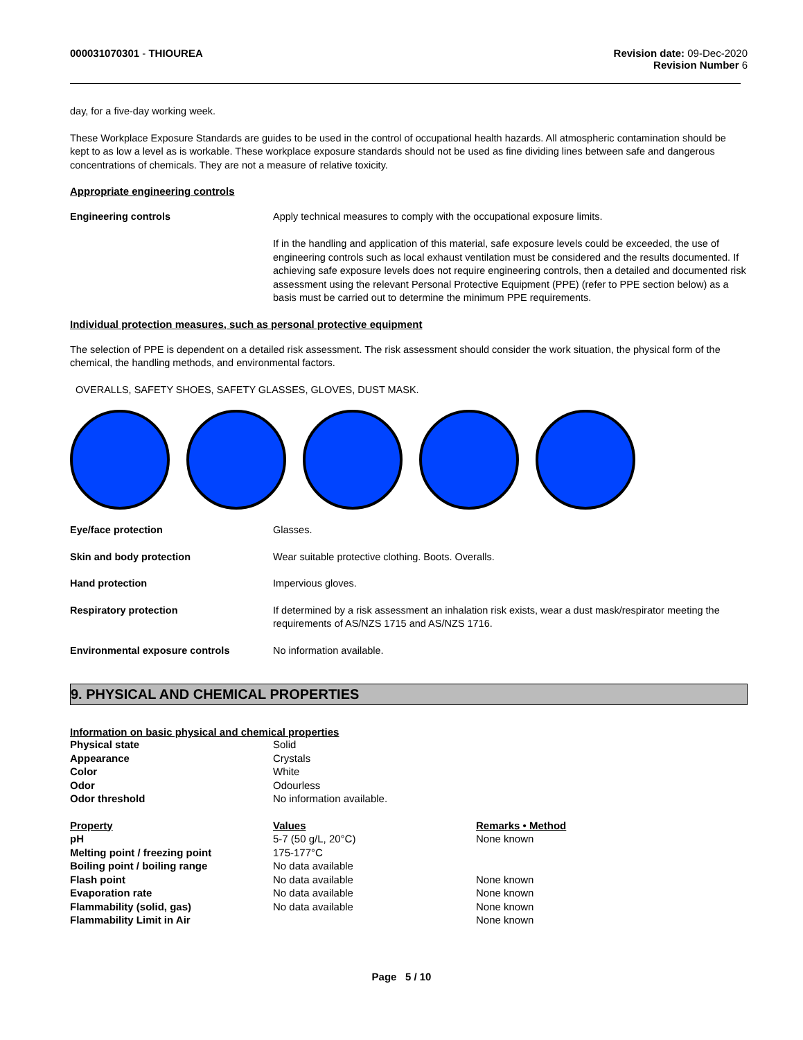000031070301 - THIOUREA Revision date: 09-Dec-2020
Revision Number 6
day, for a five-day working week.
These Workplace Exposure Standards are guides to be used in the control of occupational health hazards. All atmospheric contamination should be kept to as low a level as is workable. These workplace exposure standards should not be used as fine dividing lines between safe and dangerous concentrations of chemicals. They are not a measure of relative toxicity.
Appropriate engineering controls
Engineering controls Apply technical measures to comply with the occupational exposure limits.
If in the handling and application of this material, safe exposure levels could be exceeded, the use of engineering controls such as local exhaust ventilation must be considered and the results documented. If achieving safe exposure levels does not require engineering controls, then a detailed and documented risk assessment using the relevant Personal Protective Equipment (PPE) (refer to PPE section below) as a basis must be carried out to determine the minimum PPE requirements.
Individual protection measures, such as personal protective equipment
The selection of PPE is dependent on a detailed risk assessment. The risk assessment should consider the work situation, the physical form of the chemical, the handling methods, and environmental factors.
OVERALLS, SAFETY SHOES, SAFETY GLASSES, GLOVES, DUST MASK.
Eye/face protection Glasses.
Skin and body protection Wear suitable protective clothing. Boots. Overalls.
Hand protection Impervious gloves.
Respiratory protection If determined by a risk assessment an inhalation risk exists, wear a dust mask/respirator meeting the requirements of AS/NZS 1715 and AS/NZS 1716.
Environmental exposure controls No information available.
9. PHYSICAL AND CHEMICAL PROPERTIES
Information on basic physical and chemical properties
| Physical state | Solid |
| Appearance | Crystals |
| Color | White |
| Odor | Odourless |
| Odor threshold | No information available. |
| Property | Values | Remarks • Method |
| --- | --- | --- |
| pH | 5-7 (50 g/L, 20°C) | None known |
| Melting point / freezing point | 175-177°C | |
| Boiling point / boiling range | No data available | |
| Flash point | No data available | None known |
| Evaporation rate | No data available | None known |
| Flammability (solid, gas) | No data available | None known |
| Flammability Limit in Air | | None known |
Page 5 / 10